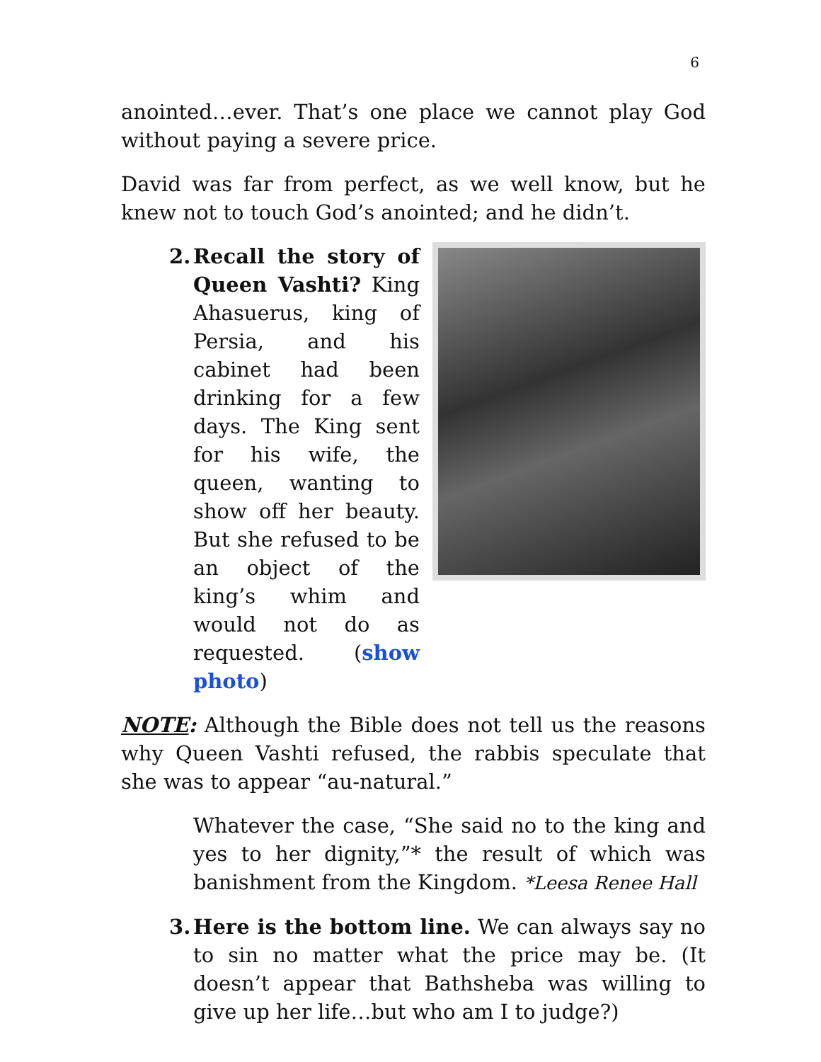6
anointed…ever. That’s one place we cannot play God without paying a severe price.
David was far from perfect, as we well know, but he knew not to touch God’s anointed; and he didn’t.
2.
Recall the story of Queen Vashti? King Ahasuerus, king of Persia, and his cabinet had been drinking for a few days. The King sent for his wife, the queen, wanting to show off her beauty. But she refused to be an object of the king’s whim and would not do as requested. (show photo)
NOTE: Although the Bible does not tell us the reasons why Queen Vashti refused, the rabbis speculate that she was to appear “au-natural.”
Whatever the case, “She said no to the king and yes to her dignity,”* the result of which was banishment from the Kingdom. *Leesa Renee Hall
3.
Here is the bottom line. We can always say no to sin no matter what the price may be. (It doesn’t appear that Bathsheba was willing to give up her life…but who am I to judge?)